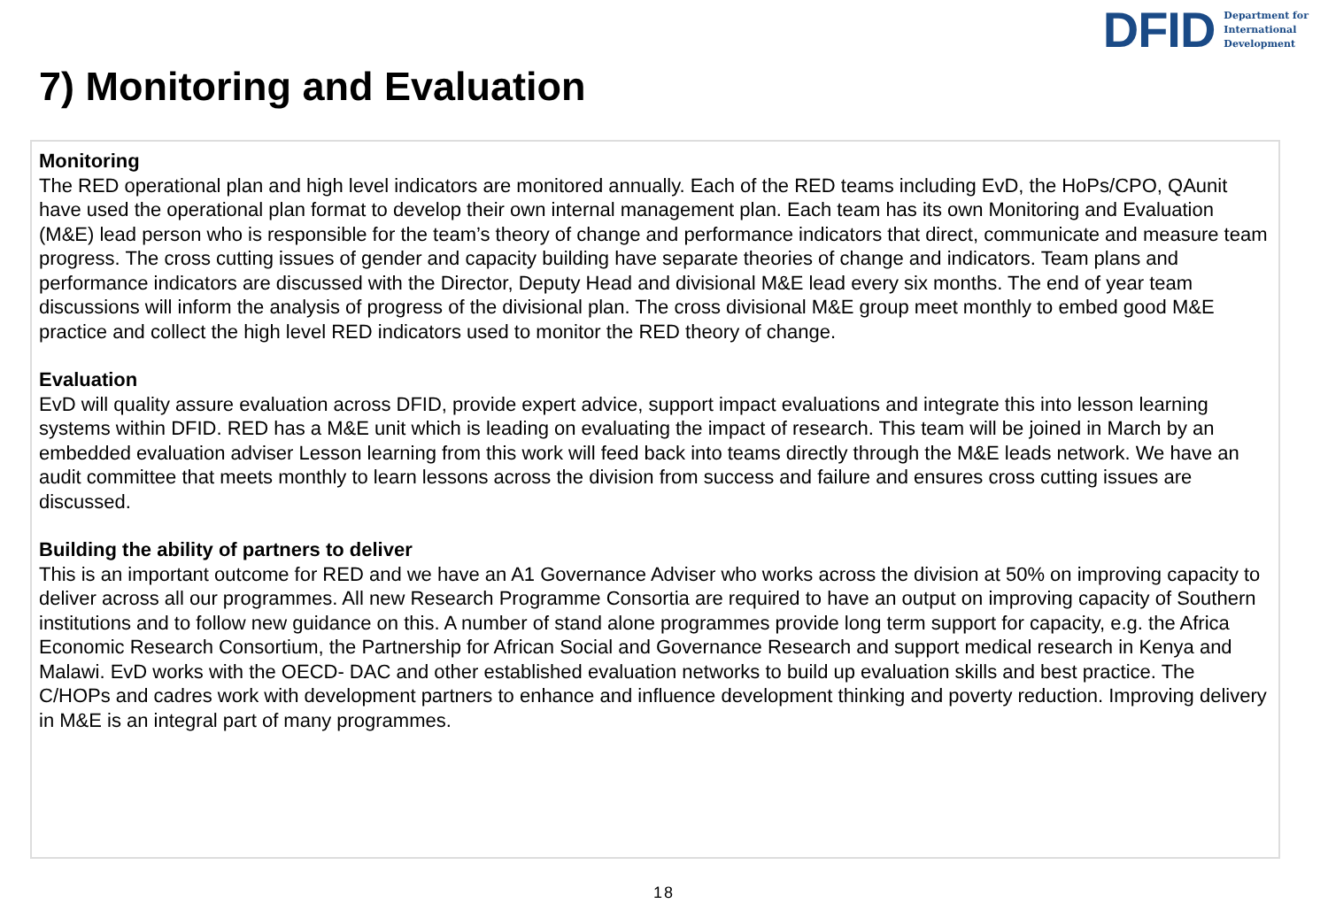DFID Department for
International
Development
7) Monitoring and Evaluation
Monitoring
The RED operational plan and high level indicators are monitored annually. Each of the RED teams including EvD, the HoPs/CPO, QAunit have used the operational plan format to develop their own internal management plan. Each team has its own Monitoring and Evaluation (M&E) lead person who is responsible for the team’s theory of change and performance indicators that direct, communicate and measure team progress. The cross cutting issues of gender and capacity building have separate theories of change and indicators. Team plans and performance indicators are discussed with the Director, Deputy Head and divisional M&E lead every six months. The end of year team discussions will inform the analysis of progress of the divisional plan. The cross divisional M&E group meet monthly to embed good M&E practice and collect the high level RED indicators used to monitor the RED theory of change.
Evaluation
EvD will quality assure evaluation across DFID, provide expert advice, support impact evaluations and integrate this into lesson learning systems within DFID. RED has a M&E unit which is leading on evaluating the impact of research. This team will be joined in March by an embedded evaluation adviser Lesson learning from this work will feed back into teams directly through the M&E leads network. We have an audit committee that meets monthly to learn lessons across the division from success and failure and ensures cross cutting issues are discussed.
Building the ability of partners to deliver
This is an important outcome for RED and we have an A1 Governance Adviser who works across the division at 50% on improving capacity to deliver across all our programmes. All new Research Programme Consortia are required to have an output on improving capacity of Southern institutions and to follow new guidance on this. A number of stand alone programmes provide long term support for capacity, e.g. the Africa Economic Research Consortium, the Partnership for African Social and Governance Research and support medical research in Kenya and Malawi. EvD works with the OECD- DAC and other established evaluation networks to build up evaluation skills and best practice. The C/HOPs and cadres work with development partners to enhance and influence development thinking and poverty reduction. Improving delivery in M&E is an integral part of many programmes.
18